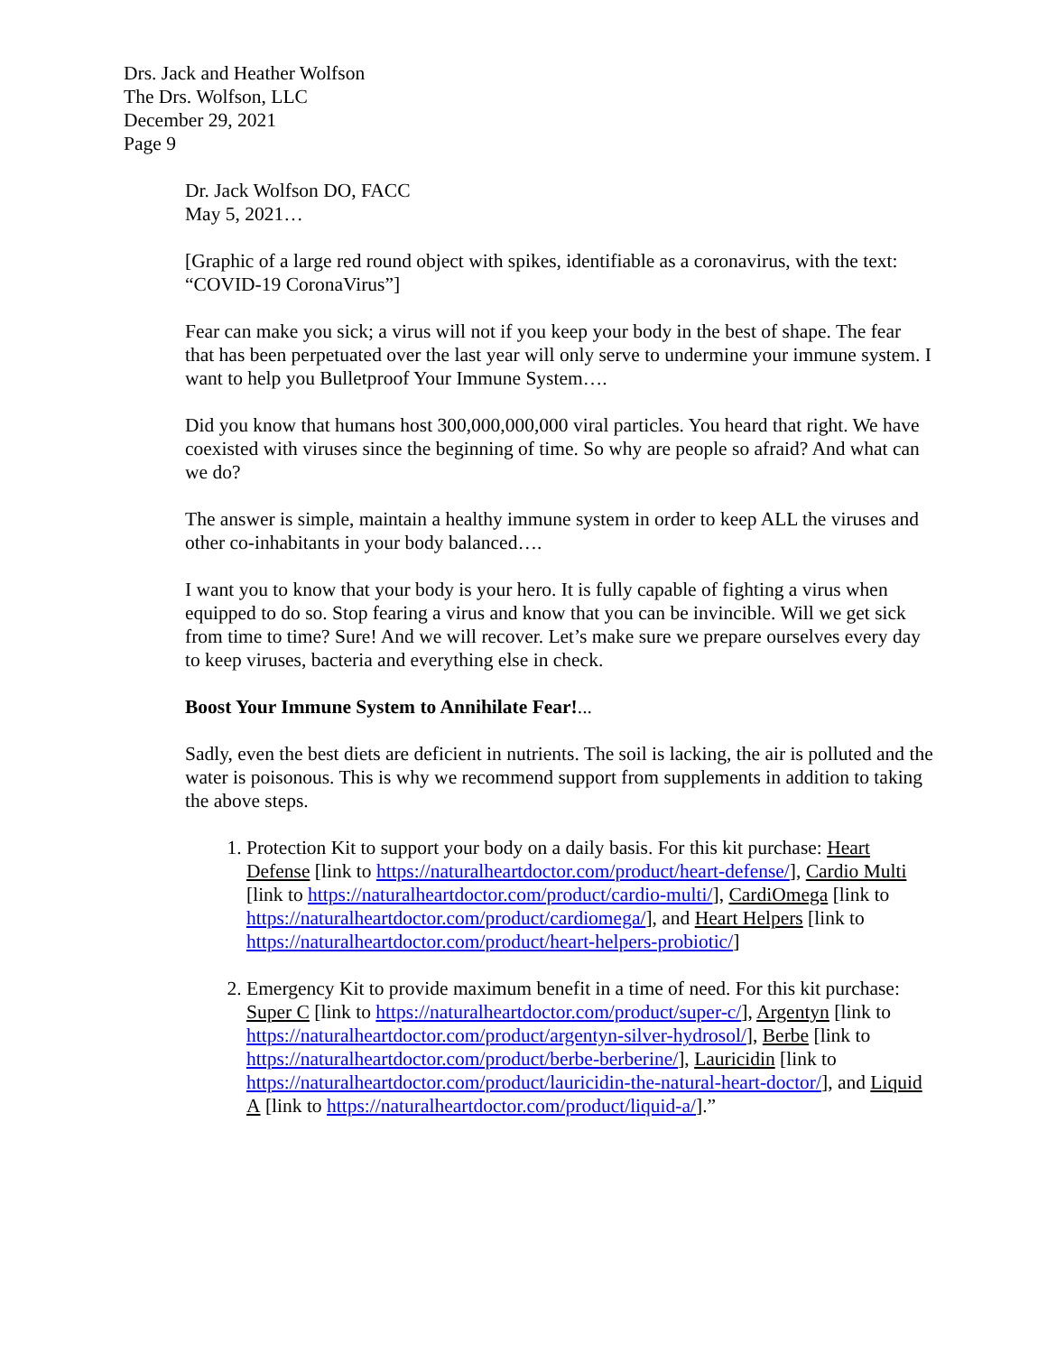Drs. Jack and Heather Wolfson
The Drs. Wolfson, LLC
December 29, 2021
Page 9
Dr. Jack Wolfson DO, FACC
May 5, 2021…
[Graphic of a large red round object with spikes, identifiable as a coronavirus, with the text: “COVID-19 CoronaVirus”]
Fear can make you sick; a virus will not if you keep your body in the best of shape. The fear that has been perpetuated over the last year will only serve to undermine your immune system. I want to help you Bulletproof Your Immune System….
Did you know that humans host 300,000,000,000 viral particles. You heard that right. We have coexisted with viruses since the beginning of time. So why are people so afraid? And what can we do?
The answer is simple, maintain a healthy immune system in order to keep ALL the viruses and other co-inhabitants in your body balanced….
I want you to know that your body is your hero. It is fully capable of fighting a virus when equipped to do so. Stop fearing a virus and know that you can be invincible. Will we get sick from time to time? Sure! And we will recover. Let’s make sure we prepare ourselves every day to keep viruses, bacteria and everything else in check.
Boost Your Immune System to Annihilate Fear!...
Sadly, even the best diets are deficient in nutrients. The soil is lacking, the air is polluted and the water is poisonous. This is why we recommend support from supplements in addition to taking the above steps.
1. Protection Kit to support your body on a daily basis. For this kit purchase: Heart Defense [link to https://naturalheartdoctor.com/product/heart-defense/], Cardio Multi [link to https://naturalheartdoctor.com/product/cardio-multi/], CardiOmega [link to https://naturalheartdoctor.com/product/cardiomega/], and Heart Helpers [link to https://naturalheartdoctor.com/product/heart-helpers-probiotic/]
2. Emergency Kit to provide maximum benefit in a time of need. For this kit purchase: Super C [link to https://naturalheartdoctor.com/product/super-c/], Argentyn [link to https://naturalheartdoctor.com/product/argentyn-silver-hydrosol/], Berbe [link to https://naturalheartdoctor.com/product/berbe-berberine/], Lauricidin [link to https://naturalheartdoctor.com/product/lauricidin-the-natural-heart-doctor/], and Liquid A [link to https://naturalheartdoctor.com/product/liquid-a/].”